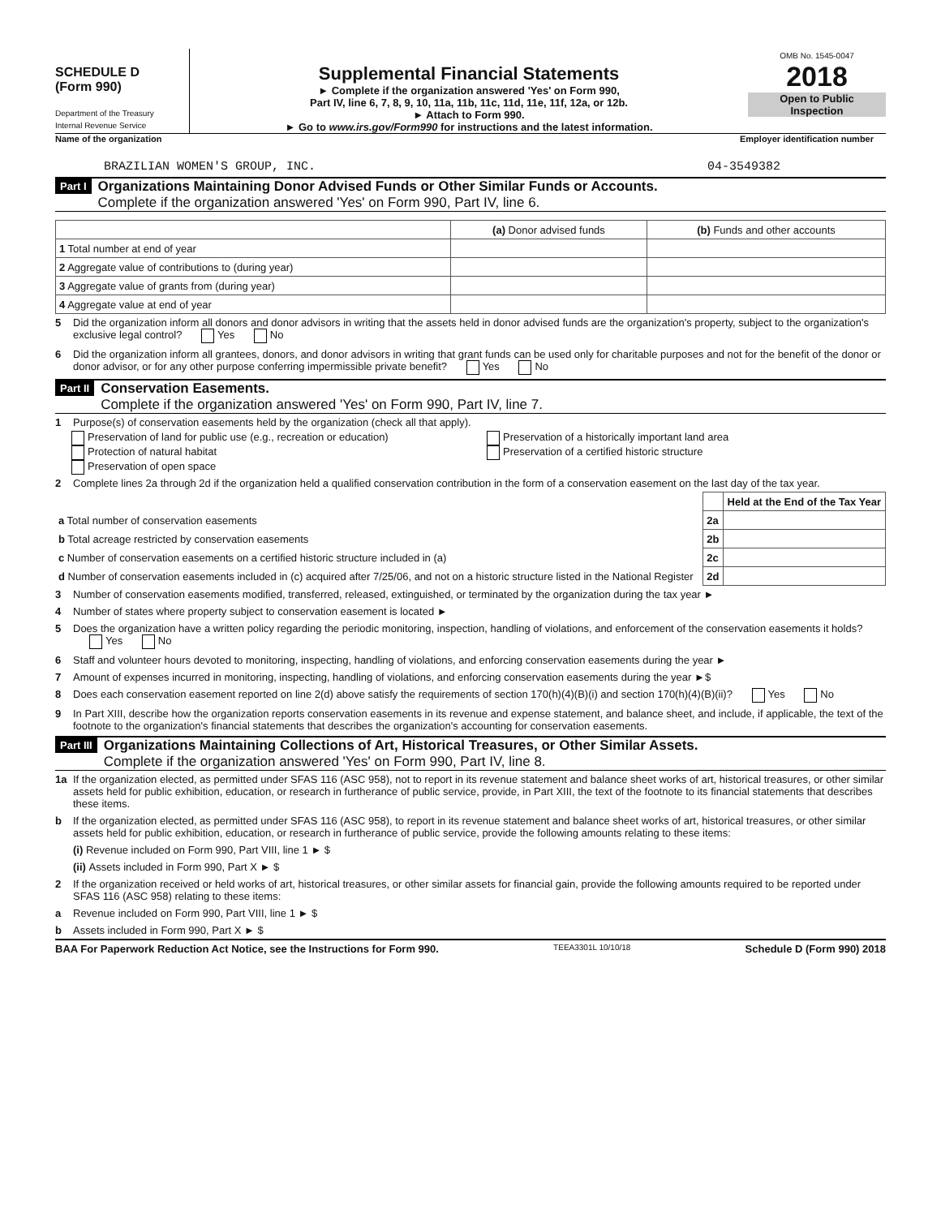SCHEDULE D
(Form 990)
Department of the Treasury
Internal Revenue Service
Supplemental Financial Statements
► Complete if the organization answered 'Yes' on Form 990,
Part IV, line 6, 7, 8, 9, 10, 11a, 11b, 11c, 11d, 11e, 11f, 12a, or 12b.
► Attach to Form 990.
► Go to www.irs.gov/Form990 for instructions and the latest information.
OMB No. 1545-0047
2018
Open to Public
Inspection
Name of the organization Employer identification number
BRAZILIAN WOMEN'S GROUP, INC. 04-3549382
Part I Organizations Maintaining Donor Advised Funds or Other Similar Funds or Accounts.
Complete if the organization answered 'Yes' on Form 990, Part IV, line 6.
| | (a) Donor advised funds | (b) Funds and other accounts |
| --- | --- | --- |
| 1 Total number at end of year | | |
| 2 Aggregate value of contributions to (during year) | | |
| 3 Aggregate value of grants from (during year) | | |
| 4 Aggregate value at end of year | | |
5 Did the organization inform all donors and donor advisors in writing that the assets held in donor advised funds are the organization's property, subject to the organization's exclusive legal control? Yes No
6 Did the organization inform all grantees, donors, and donor advisors in writing that grant funds can be used only for charitable purposes and not for the benefit of the donor or donor advisor, or for any other purpose conferring impermissible private benefit? Yes No
Part II Conservation Easements.
Complete if the organization answered 'Yes' on Form 990, Part IV, line 7.
1 Purpose(s) of conservation easements held by the organization (check all that apply).
Preservation of land for public use (e.g., recreation or education)
Preservation of a historically important land area
Protection of natural habitat
Preservation of a certified historic structure
Preservation of open space
2 Complete lines 2a through 2d if the organization held a qualified conservation contribution in the form of a conservation easement on the last day of the tax year.
| | | Held at the End of the Tax Year |
| --- | --- | --- |
| a Total number of conservation easements | 2a | |
| b Total acreage restricted by conservation easements | 2b | |
| c Number of conservation easements on a certified historic structure included in (a) | 2c | |
| d Number of conservation easements included in (c) acquired after 7/25/06, and not on a historic structure listed in the National Register | 2d | |
3 Number of conservation easements modified, transferred, released, extinguished, or terminated by the organization during the tax year ►
4 Number of states where property subject to conservation easement is located ►
5 Does the organization have a written policy regarding the periodic monitoring, inspection, handling of violations, and enforcement of the conservation easements it holds? Yes No
6 Staff and volunteer hours devoted to monitoring, inspecting, handling of violations, and enforcing conservation easements during the year ►
7 Amount of expenses incurred in monitoring, inspecting, handling of violations, and enforcing conservation easements during the year ►$
8 Does each conservation easement reported on line 2(d) above satisfy the requirements of section 170(h)(4)(B)(i) and section 170(h)(4)(B)(ii)? Yes No
9 In Part XIII, describe how the organization reports conservation easements in its revenue and expense statement, and balance sheet, and include, if applicable, the text of the footnote to the organization's financial statements that describes the organization's accounting for conservation easements.
Part III Organizations Maintaining Collections of Art, Historical Treasures, or Other Similar Assets.
Complete if the organization answered 'Yes' on Form 990, Part IV, line 8.
1a If the organization elected, as permitted under SFAS 116 (ASC 958), not to report in its revenue statement and balance sheet works of art, historical treasures, or other similar assets held for public exhibition, education, or research in furtherance of public service, provide, in Part XIII, the text of the footnote to its financial statements that describes these items.
b If the organization elected, as permitted under SFAS 116 (ASC 958), to report in its revenue statement and balance sheet works of art, historical treasures, or other similar assets held for public exhibition, education, or research in furtherance of public service, provide the following amounts relating to these items:
(i) Revenue included on Form 990, Part VIII, line 1 ► $
(ii) Assets included in Form 990, Part X ► $
2 If the organization received or held works of art, historical treasures, or other similar assets for financial gain, provide the following amounts required to be reported under SFAS 116 (ASC 958) relating to these items:
a Revenue included on Form 990, Part VIII, line 1 ► $
b Assets included in Form 990, Part X ► $
BAA For Paperwork Reduction Act Notice, see the Instructions for Form 990. TEEA3301L 10/10/18 Schedule D (Form 990) 2018